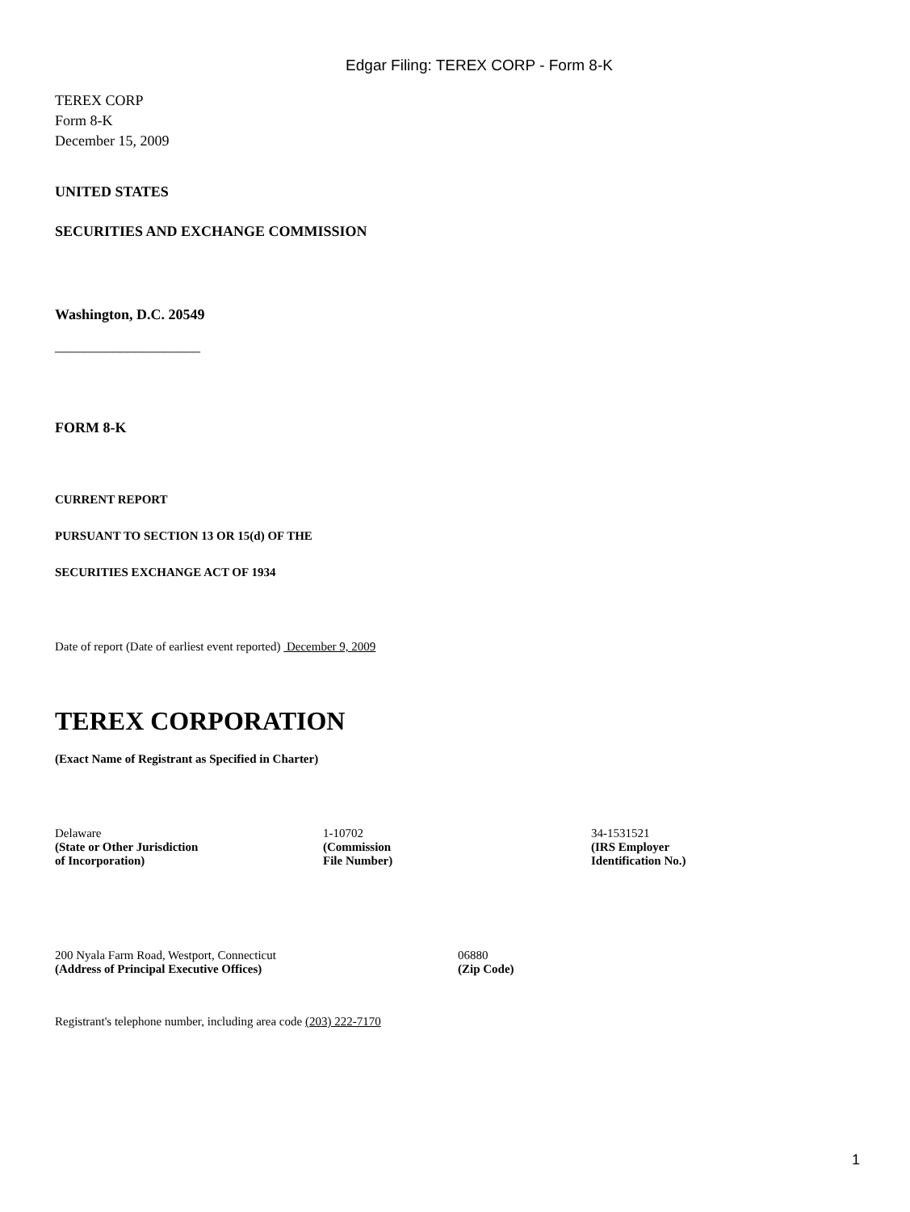Edgar Filing: TEREX CORP - Form 8-K
TEREX CORP
Form 8-K
December 15, 2009
UNITED STATES
SECURITIES AND EXCHANGE COMMISSION
Washington, D.C. 20549
____________________
FORM 8-K
CURRENT REPORT
PURSUANT TO SECTION 13 OR 15(d) OF THE
SECURITIES EXCHANGE ACT OF 1934
Date of report (Date of earliest event reported) December 9, 2009
TEREX CORPORATION
(Exact Name of Registrant as Specified in Charter)
| Delaware | 1-10702 | 34-1531521 |
| (State or Other Jurisdiction of Incorporation) | (Commission File Number) | (IRS Employer Identification No.) |
| 200 Nyala Farm Road, Westport, Connecticut | 06880 |
| (Address of Principal Executive Offices) | (Zip Code) |
Registrant's telephone number, including area code (203) 222-7170
1